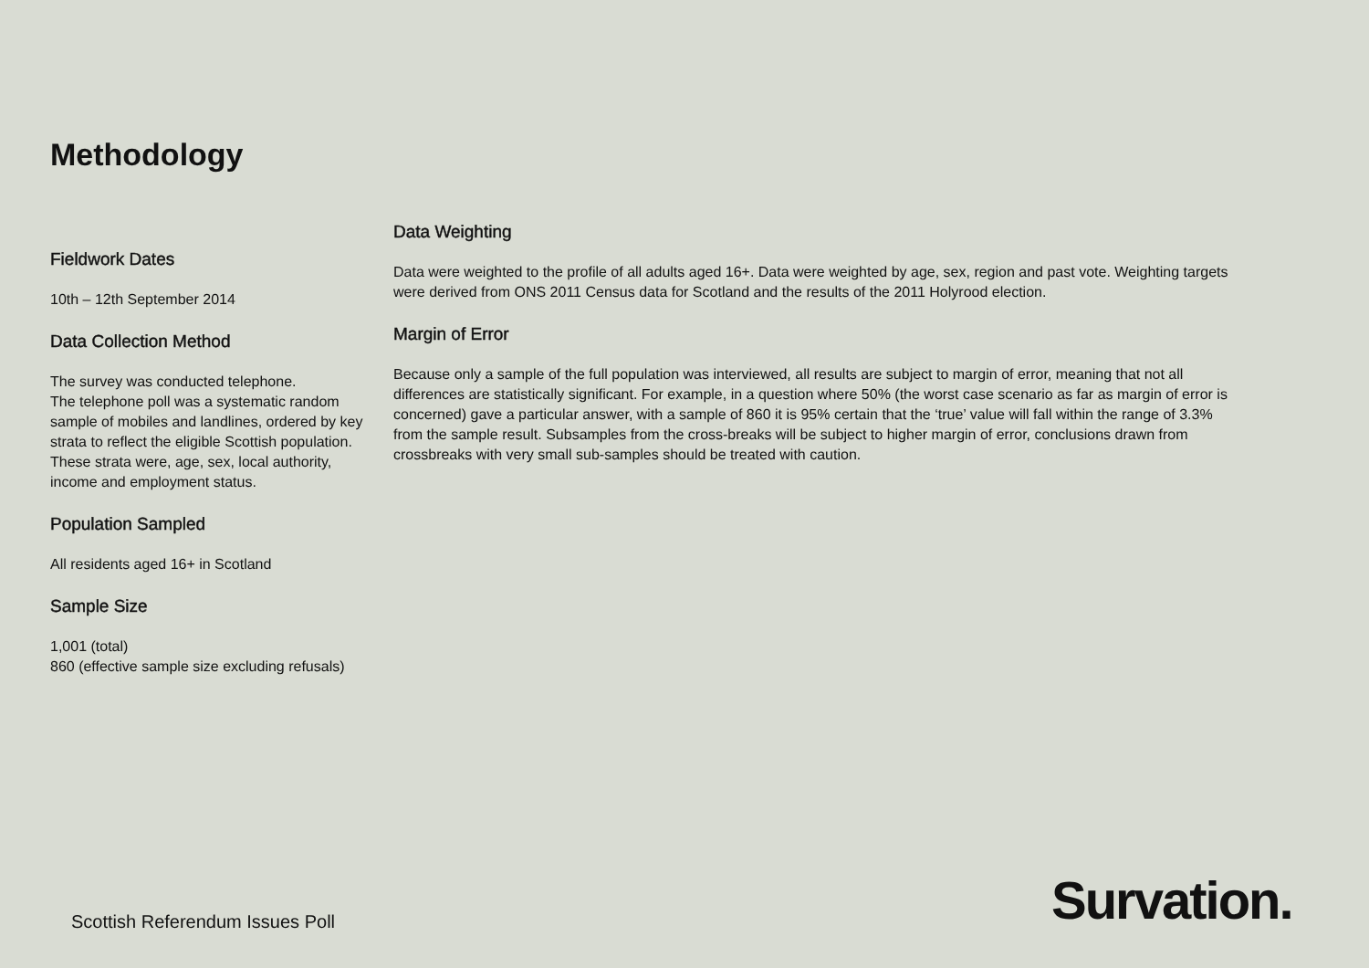Methodology
Fieldwork Dates
10th – 12th September 2014
Data Collection Method
The survey was conducted telephone.
The telephone poll was a systematic random sample of mobiles and landlines, ordered by key strata to reflect the eligible Scottish population. These strata were, age, sex, local authority, income and employment status.
Population Sampled
All residents aged 16+ in Scotland
Sample Size
1,001 (total)
860 (effective sample size excluding refusals)
Data Weighting
Data were weighted to the profile of all adults aged 16+. Data were weighted by age, sex, region and past vote. Weighting targets were derived from ONS 2011 Census data for Scotland and the results of the 2011 Holyrood election.
Margin of Error
Because only a sample of the full population was interviewed, all results are subject to margin of error, meaning that not all differences are statistically significant. For example, in a question where 50% (the worst case scenario as far as margin of error is concerned) gave a particular answer, with a sample of 860 it is 95% certain that the ‘true’ value will fall within the range of 3.3% from the sample result. Subsamples from the cross-breaks will be subject to higher margin of error, conclusions drawn from crossbreaks with very small sub-samples should be treated with caution.
Scottish Referendum Issues Poll
Survation.